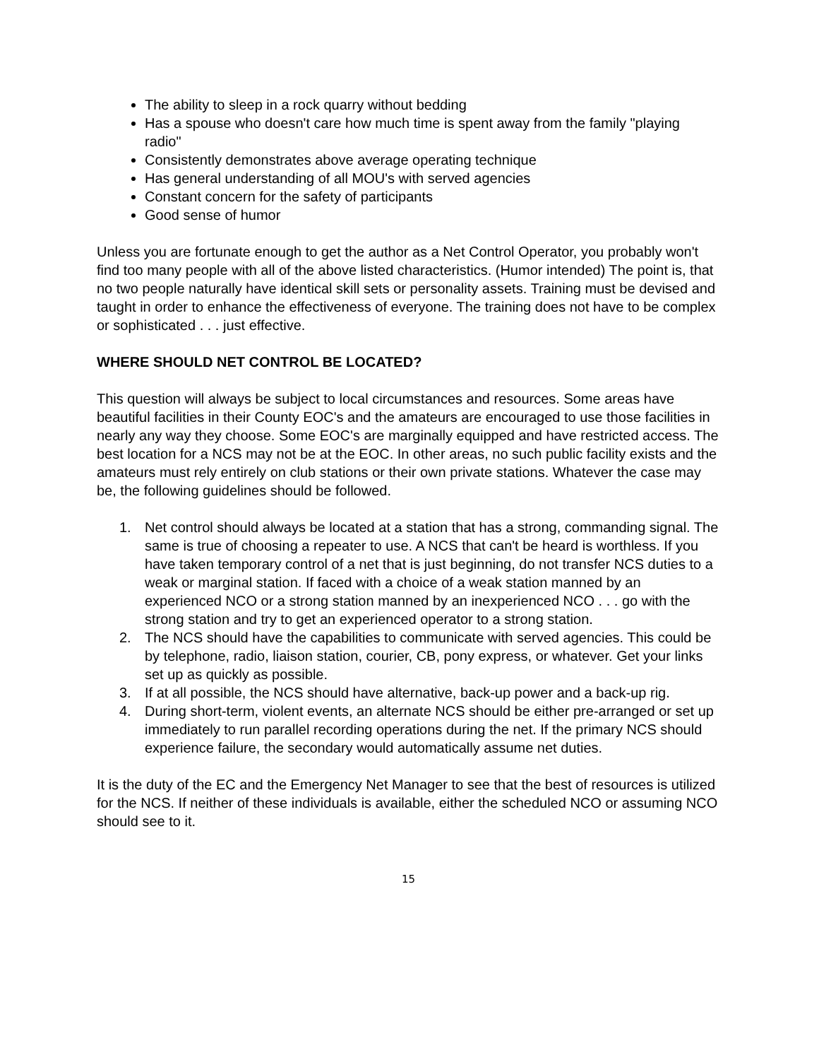The ability to sleep in a rock quarry without bedding
Has a spouse who doesn't care how much time is spent away from the family "playing radio"
Consistently demonstrates above average operating technique
Has general understanding of all MOU's with served agencies
Constant concern for the safety of participants
Good sense of humor
Unless you are fortunate enough to get the author as a Net Control Operator, you probably won't find too many people with all of the above listed characteristics. (Humor intended) The point is, that no two people naturally have identical skill sets or personality assets. Training must be devised and taught in order to enhance the effectiveness of everyone. The training does not have to be complex or sophisticated . . . just effective.
WHERE SHOULD NET CONTROL BE LOCATED?
This question will always be subject to local circumstances and resources. Some areas have beautiful facilities in their County EOC's and the amateurs are encouraged to use those facilities in nearly any way they choose. Some EOC's are marginally equipped and have restricted access. The best location for a NCS may not be at the EOC. In other areas, no such public facility exists and the amateurs must rely entirely on club stations or their own private stations. Whatever the case may be, the following guidelines should be followed.
1. Net control should always be located at a station that has a strong, commanding signal. The same is true of choosing a repeater to use. A NCS that can't be heard is worthless. If you have taken temporary control of a net that is just beginning, do not transfer NCS duties to a weak or marginal station. If faced with a choice of a weak station manned by an experienced NCO or a strong station manned by an inexperienced NCO . . . go with the strong station and try to get an experienced operator to a strong station.
2. The NCS should have the capabilities to communicate with served agencies. This could be by telephone, radio, liaison station, courier, CB, pony express, or whatever. Get your links set up as quickly as possible.
3. If at all possible, the NCS should have alternative, back-up power and a back-up rig.
4. During short-term, violent events, an alternate NCS should be either pre-arranged or set up immediately to run parallel recording operations during the net. If the primary NCS should experience failure, the secondary would automatically assume net duties.
It is the duty of the EC and the Emergency Net Manager to see that the best of resources is utilized for the NCS. If neither of these individuals is available, either the scheduled NCO or assuming NCO should see to it.
15